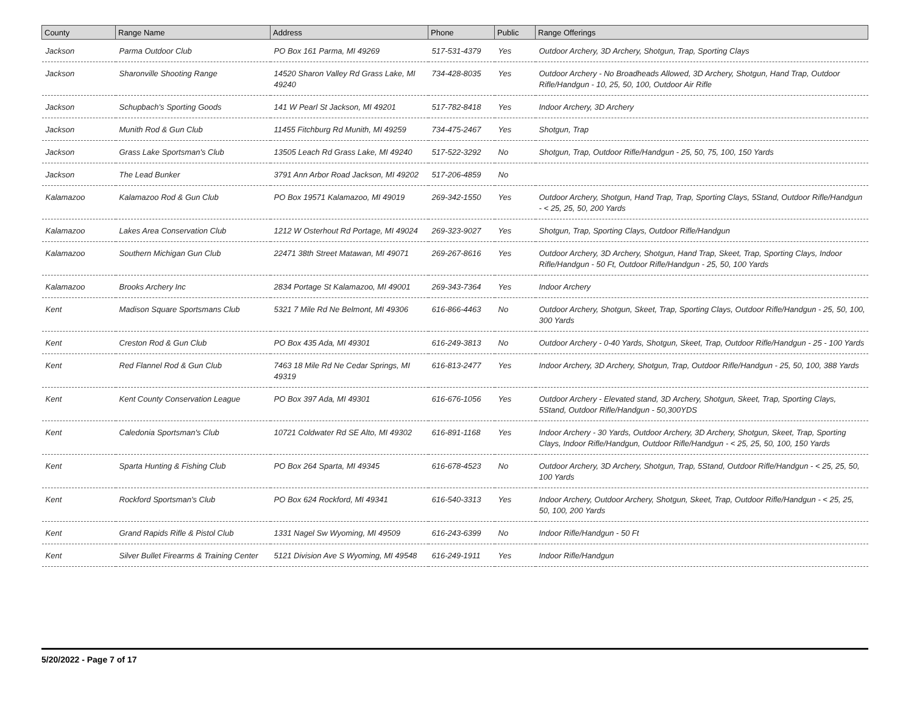| County | Range Name | Address | Phone | Public | Range Offerings |
| --- | --- | --- | --- | --- | --- |
| Jackson | Parma Outdoor Club | PO Box 161 Parma, MI 49269 | 517-531-4379 | Yes | Outdoor Archery, 3D Archery, Shotgun, Trap, Sporting Clays |
| Jackson | Sharonville Shooting Range | 14520 Sharon Valley Rd Grass Lake, MI 49240 | 734-428-8035 | Yes | Outdoor Archery - No Broadheads Allowed, 3D Archery, Shotgun, Hand Trap, Outdoor Rifle/Handgun - 10, 25, 50, 100, Outdoor Air Rifle |
| Jackson | Schupbach's Sporting Goods | 141 W Pearl St Jackson, MI 49201 | 517-782-8418 | Yes | Indoor Archery, 3D Archery |
| Jackson | Munith Rod & Gun Club | 11455 Fitchburg Rd Munith, MI 49259 | 734-475-2467 | Yes | Shotgun, Trap |
| Jackson | Grass Lake Sportsman's Club | 13505 Leach Rd Grass Lake, MI 49240 | 517-522-3292 | No | Shotgun, Trap, Outdoor Rifle/Handgun - 25, 50, 75, 100, 150 Yards |
| Jackson | The Lead Bunker | 3791 Ann Arbor Road Jackson, MI 49202 | 517-206-4859 | No | |
| Kalamazoo | Kalamazoo Rod & Gun Club | PO Box 19571 Kalamazoo, MI 49019 | 269-342-1550 | Yes | Outdoor Archery, Shotgun, Hand Trap, Trap, Sporting Clays, 5Stand, Outdoor Rifle/Handgun - < 25, 25, 50, 200 Yards |
| Kalamazoo | Lakes Area Conservation Club | 1212 W Osterhout Rd Portage, MI 49024 | 269-323-9027 | Yes | Shotgun, Trap, Sporting Clays, Outdoor Rifle/Handgun |
| Kalamazoo | Southern Michigan Gun Club | 22471 38th Street Matawan, MI 49071 | 269-267-8616 | Yes | Outdoor Archery, 3D Archery, Shotgun, Hand Trap, Skeet, Trap, Sporting Clays, Indoor Rifle/Handgun - 50 Ft, Outdoor Rifle/Handgun - 25, 50, 100 Yards |
| Kalamazoo | Brooks Archery Inc | 2834 Portage St Kalamazoo, MI 49001 | 269-343-7364 | Yes | Indoor Archery |
| Kent | Madison Square Sportsmans Club | 5321 7 Mile Rd Ne Belmont, MI 49306 | 616-866-4463 | No | Outdoor Archery, Shotgun, Skeet, Trap, Sporting Clays, Outdoor Rifle/Handgun - 25, 50, 100, 300 Yards |
| Kent | Creston Rod & Gun Club | PO Box 435 Ada, MI 49301 | 616-249-3813 | No | Outdoor Archery - 0-40 Yards, Shotgun, Skeet, Trap, Outdoor Rifle/Handgun - 25 - 100 Yards |
| Kent | Red Flannel Rod & Gun Club | 7463 18 Mile Rd Ne Cedar Springs, MI 49319 | 616-813-2477 | Yes | Indoor Archery, 3D Archery, Shotgun, Trap, Outdoor Rifle/Handgun - 25, 50, 100, 388 Yards |
| Kent | Kent County Conservation League | PO Box 397 Ada, MI 49301 | 616-676-1056 | Yes | Outdoor Archery - Elevated stand, 3D Archery, Shotgun, Skeet, Trap, Sporting Clays, 5Stand, Outdoor Rifle/Handgun - 50,300YDS |
| Kent | Caledonia Sportsman's Club | 10721 Coldwater Rd SE Alto, MI 49302 | 616-891-1168 | Yes | Indoor Archery - 30 Yards, Outdoor Archery, 3D Archery, Shotgun, Skeet, Trap, Sporting Clays, Indoor Rifle/Handgun, Outdoor Rifle/Handgun - < 25, 25, 50, 100, 150 Yards |
| Kent | Sparta Hunting & Fishing Club | PO Box 264 Sparta, MI 49345 | 616-678-4523 | No | Outdoor Archery, 3D Archery, Shotgun, Trap, 5Stand, Outdoor Rifle/Handgun - < 25, 25, 50, 100 Yards |
| Kent | Rockford Sportsman's Club | PO Box 624 Rockford, MI 49341 | 616-540-3313 | Yes | Indoor Archery, Outdoor Archery, Shotgun, Skeet, Trap, Outdoor Rifle/Handgun - < 25, 25, 50, 100, 200 Yards |
| Kent | Grand Rapids Rifle & Pistol Club | 1331 Nagel Sw Wyoming, MI 49509 | 616-243-6399 | No | Indoor Rifle/Handgun - 50 Ft |
| Kent | Silver Bullet Firearms & Training Center | 5121 Division Ave S Wyoming, MI 49548 | 616-249-1911 | Yes | Indoor Rifle/Handgun |
5/20/2022 - Page 7 of 17